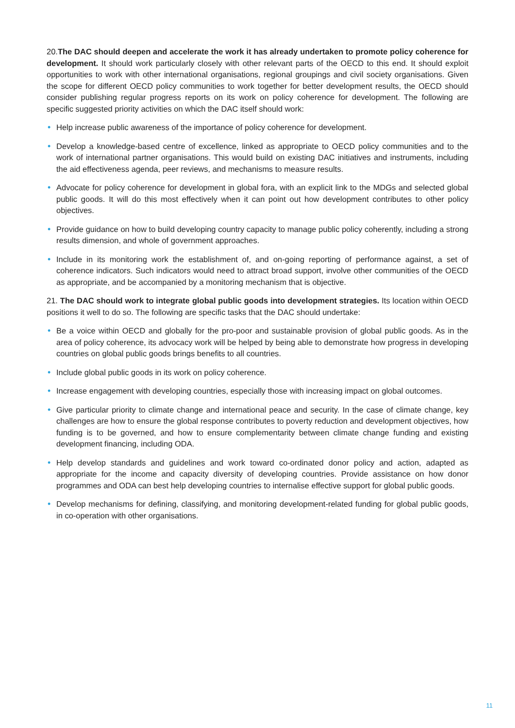20.The DAC should deepen and accelerate the work it has already undertaken to promote policy coherence for development. It should work particularly closely with other relevant parts of the OECD to this end. It should exploit opportunities to work with other international organisations, regional groupings and civil society organisations. Given the scope for different OECD policy communities to work together for better development results, the OECD should consider publishing regular progress reports on its work on policy coherence for development. The following are specific suggested priority activities on which the DAC itself should work:
• Help increase public awareness of the importance of policy coherence for development.
• Develop a knowledge-based centre of excellence, linked as appropriate to OECD policy communities and to the work of international partner organisations. This would build on existing DAC initiatives and instruments, including the aid effectiveness agenda, peer reviews, and mechanisms to measure results.
• Advocate for policy coherence for development in global fora, with an explicit link to the MDGs and selected global public goods. It will do this most effectively when it can point out how development contributes to other policy objectives.
• Provide guidance on how to build developing country capacity to manage public policy coherently, including a strong results dimension, and whole of government approaches.
• Include in its monitoring work the establishment of, and on-going reporting of performance against, a set of coherence indicators. Such indicators would need to attract broad support, involve other communities of the OECD as appropriate, and be accompanied by a monitoring mechanism that is objective.
21. The DAC should work to integrate global public goods into development strategies. Its location within OECD positions it well to do so. The following are specific tasks that the DAC should undertake:
• Be a voice within OECD and globally for the pro-poor and sustainable provision of global public goods. As in the area of policy coherence, its advocacy work will be helped by being able to demonstrate how progress in developing countries on global public goods brings benefits to all countries.
• Include global public goods in its work on policy coherence.
• Increase engagement with developing countries, especially those with increasing impact on global outcomes.
• Give particular priority to climate change and international peace and security. In the case of climate change, key challenges are how to ensure the global response contributes to poverty reduction and development objectives, how funding is to be governed, and how to ensure complementarity between climate change funding and existing development financing, including ODA.
• Help develop standards and guidelines and work toward co-ordinated donor policy and action, adapted as appropriate for the income and capacity diversity of developing countries. Provide assistance on how donor programmes and ODA can best help developing countries to internalise effective support for global public goods.
• Develop mechanisms for defining, classifying, and monitoring development-related funding for global public goods, in co-operation with other organisations.
11